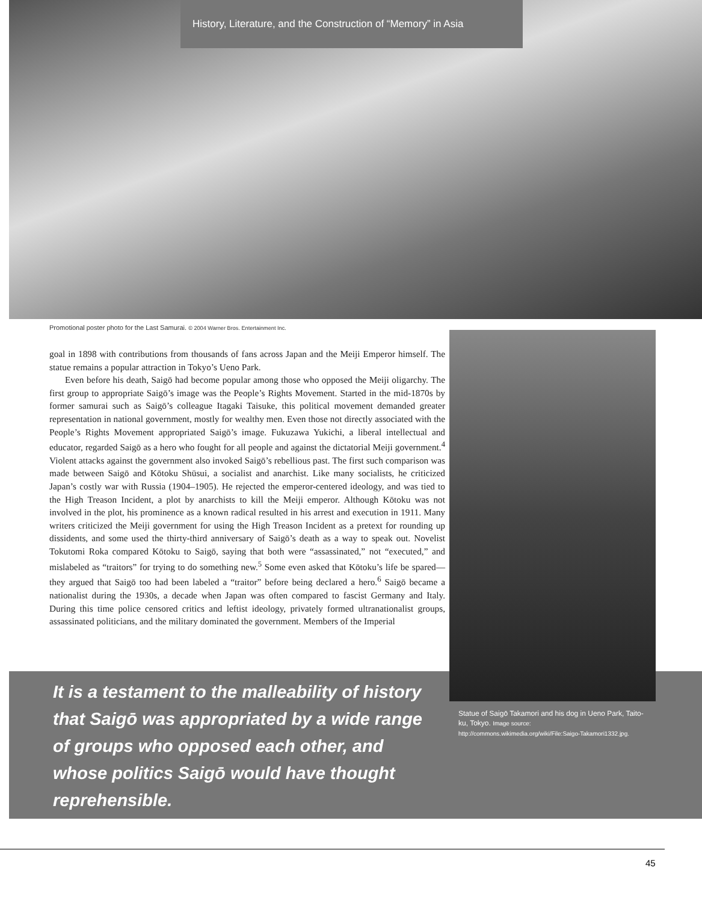History, Literature, and the Construction of “Memory” in Asia
Promotional poster photo for the Last Samurai. © 2004 Warner Bros. Entertainment Inc.
goal in 1898 with contributions from thousands of fans across Japan and the Meiji Emperor himself. The statue remains a popular attraction in Tokyo’s Ueno Park.
Even before his death, Saigō had become popular among those who opposed the Meiji oligarchy. The first group to appropriate Saigō’s image was the People’s Rights Movement. Started in the mid-1870s by former samurai such as Saigō’s colleague Itagaki Taisuke, this political movement demanded greater representation in national government, mostly for wealthy men. Even those not directly associated with the People’s Rights Movement appropriated Saigō’s image. Fukuzawa Yukichi, a liberal intellectual and educator, regarded Saigō as a hero who fought for all people and against the dictatorial Meiji government.<sup>4</sup> Violent attacks against the government also invoked Saigō’s rebellious past. The first such comparison was made between Saigō and Kōtoku Shūsui, a socialist and anarchist. Like many socialists, he criticized Japan’s costly war with Russia (1904–1905). He rejected the emperor-centered ideology, and was tied to the High Treason Incident, a plot by anarchists to kill the Meiji emperor. Although Kōtoku was not involved in the plot, his prominence as a known radical resulted in his arrest and execution in 1911. Many writers criticized the Meiji government for using the High Treason Incident as a pretext for rounding up dissidents, and some used the thirty-third anniversary of Saigō’s death as a way to speak out. Novelist Tokutomi Roka compared Kōtoku to Saigō, saying that both were “assassinated,” not “executed,” and mislabeled as “traitors” for trying to do something new.<sup>5</sup> Some even asked that Kōtoku’s life be spared—they argued that Saigō too had been labeled a “traitor” before being declared a hero.<sup>6</sup> Saigō became a nationalist during the 1930s, a decade when Japan was often compared to fascist Germany and Italy. During this time police censored critics and leftist ideology, privately formed ultranationalist groups, assassinated politicians, and the military dominated the government. Members of the Imperial
It is a testament to the malleability of history that Saigō was appropriated by a wide range of groups who opposed each other, and whose politics Saigō would have thought reprehensible.
Statue of Saigō Takamori and his dog in Ueno Park, Taito-ku, Tokyo. Image source: http://commons.wikimedia.org/wiki/File:Saigo-Takamori1332.jpg.
45